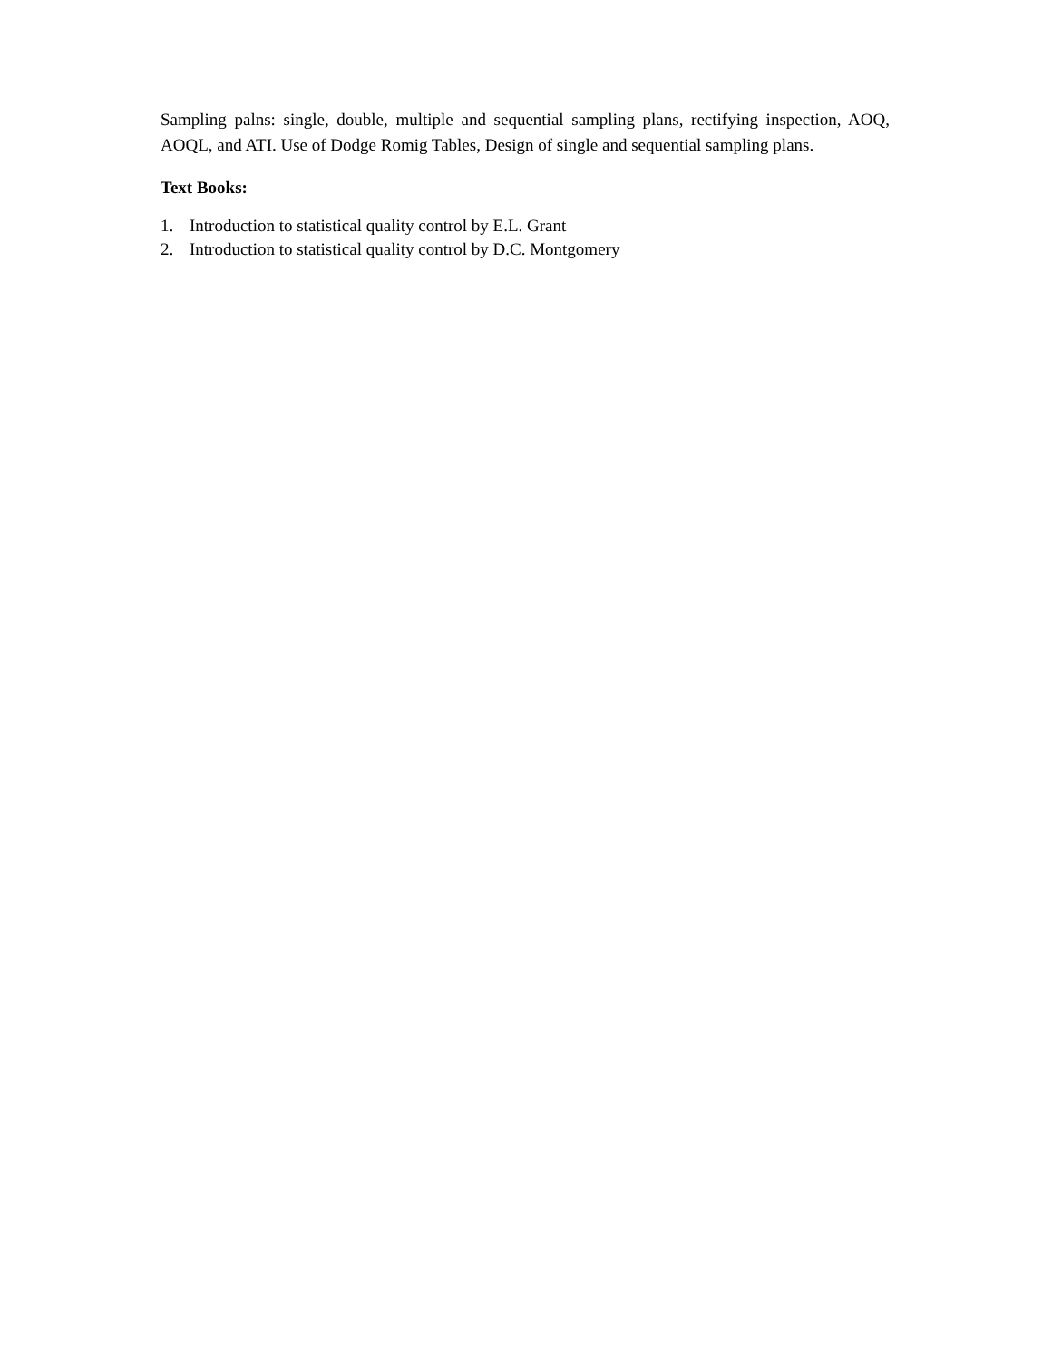Sampling palns: single, double, multiple and sequential sampling plans, rectifying inspection, AOQ, AOQL, and ATI. Use of Dodge Romig Tables, Design of single and sequential sampling plans.
Text Books:
1. Introduction to statistical quality control by E.L. Grant
2. Introduction to statistical quality control by D.C. Montgomery